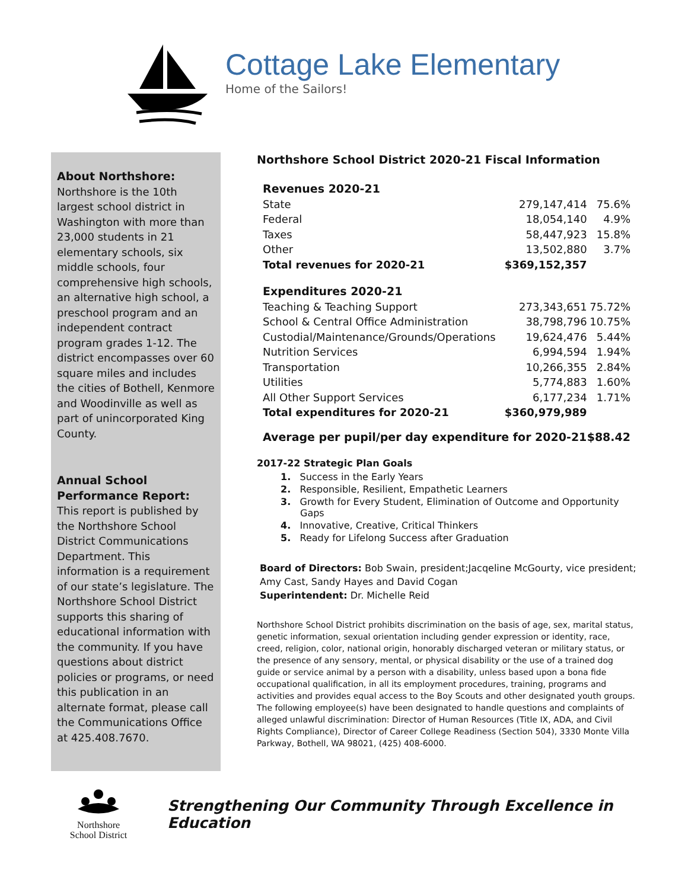Cottage Lake Elementary
Home of the Sailors!
About Northshore:
Northshore is the 10th largest school district in Washington with more than 23,000 students in 21 elementary schools, six middle schools, four comprehensive high schools, an alternative high school, a preschool program and an independent contract program grades 1-12. The district encompasses over 60 square miles and includes the cities of Bothell, Kenmore and Woodinville as well as part of unincorporated King County.
Annual School Performance Report:
This report is published by the Northshore School District Communications Department. This information is a requirement of our state’s legislature. The Northshore School District supports this sharing of educational information with the community. If you have questions about district policies or programs, or need this publication in an alternate format, please call the Communications Office at 425.408.7670.
Northshore School District 2020-21 Fiscal Information
| Revenues 2020-21 | | |
| State | 279,147,414 | 75.6% |
| Federal | 18,054,140 | 4.9% |
| Taxes | 58,447,923 | 15.8% |
| Other | 13,502,880 | 3.7% |
| Total revenues for 2020-21 | $369,152,357 | |
| Expenditures 2020-21 | | |
| Teaching & Teaching Support | 273,343,651 | 75.72% |
| School & Central Office Administration | 38,798,796 | 10.75% |
| Custodial/Maintenance/Grounds/Operations | 19,624,476 | 5.44% |
| Nutrition Services | 6,994,594 | 1.94% |
| Transportation | 10,266,355 | 2.84% |
| Utilities | 5,774,883 | 1.60% |
| All Other Support Services | 6,177,234 | 1.71% |
| Total expenditures for 2020-21 | $360,979,989 | |
| Average per pupil/per day expenditure for 2020-21 | | $88.42 |
2017-22 Strategic Plan Goals
1. Success in the Early Years
2. Responsible, Resilient, Empathetic Learners
3. Growth for Every Student, Elimination of Outcome and Opportunity Gaps
4. Innovative, Creative, Critical Thinkers
5. Ready for Lifelong Success after Graduation
Board of Directors: Bob Swain, president;Jacqeline McGourty, vice president; Amy Cast, Sandy Hayes and David Cogan
Superintendent: Dr. Michelle Reid
Northshore School District prohibits discrimination on the basis of age, sex, marital status, genetic information, sexual orientation including gender expression or identity, race, creed, religion, color, national origin, honorably discharged veteran or military status, or the presence of any sensory, mental, or physical disability or the use of a trained dog guide or service animal by a person with a disability, unless based upon a bona fide occupational qualification, in all its employment procedures, training, programs and activities and provides equal access to the Boy Scouts and other designated youth groups. The following employee(s) have been designated to handle questions and complaints of alleged unlawful discrimination: Director of Human Resources (Title IX, ADA, and Civil Rights Compliance), Director of Career College Readiness (Section 504), 3330 Monte Villa Parkway, Bothell, WA 98021, (425) 408-6000.
Northshore
School District
Strengthening Our Community Through Excellence in Education